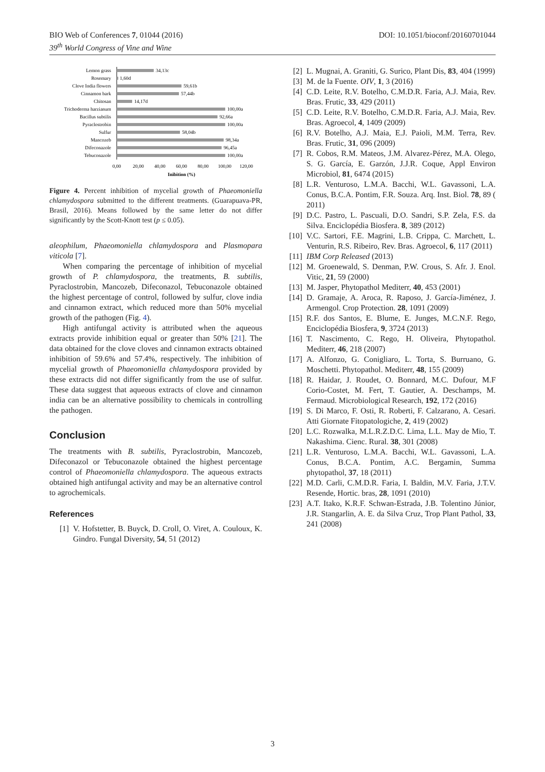DOI: 10.1051/bioconf/20160701044 BIO Web of Conferences 7, 01044 (2016)
39<sup>th</sup> World Congress of Vine and Wine
Lemon grass
Rosemary
Clove India flowers
Cinnamon bark
Chitosan
Trichoderma harzianum
Bacillus subtilis
Pyraclostrobin
Sulfur
Mancozeb
Difeconazole
Tebuconazole
34,13c
1,60d
59,61b
57,44b
14,17d
100,00a
92,66a
100,00a
58,04b
98,34a
96,45a
100,00a
0,00
20,00
40,00
60,00
80,00
100,00
120,00
Inibition (%)
Figure 4. Percent inhibition of mycelial growth of Phaeomoniella chlamydospora submitted to the different treatments. (Guarapuava-PR, Brasil, 2016). Means followed by the same letter do not differ significantly by the Scott-Knott test (p ≤ 0.05).
aleophilum, Phaeomoniella chlamydospora and Plasmopara viticola [7].
When comparing the percentage of inhibition of mycelial growth of P. chlamydospora, the treatments, B. subtilis, Pyraclostrobin, Mancozeb, Difeconazol, Tebuconazole obtained the highest percentage of control, followed by sulfur, clove india and cinnamon extract, which reduced more than 50% mycelial growth of the pathogen (Fig. 4).
High antifungal activity is attributed when the aqueous extracts provide inhibition equal or greater than 50% [21]. The data obtained for the clove cloves and cinnamon extracts obtained inhibition of 59.6% and 57.4%, respectively. The inhibition of mycelial growth of Phaeomoniella chlamydospora provided by these extracts did not differ significantly from the use of sulfur. These data suggest that aqueous extracts of clove and cinnamon india can be an alternative possibility to chemicals in controlling the pathogen.
Conclusion
The treatments with B. subtilis, Pyraclostrobin, Mancozeb, Difeconazol or Tebuconazole obtained the highest percentage control of Phaeomoniella chlamydospora. The aqueous extracts obtained high antifungal activity and may be an alternative control to agrochemicals.
References
[1] V. Hofstetter, B. Buyck, D. Croll, O. Viret, A. Couloux, K. Gindro. Fungal Diversity, 54, 51 (2012)
[2] L. Mugnai, A. Graniti, G. Surico, Plant Dis, 83, 404 (1999)
[3] M. de la Fuente. OIV, 1, 3 (2016)
[4] C.D. Leite, R.V. Botelho, C.M.D.R. Faria, A.J. Maia, Rev. Bras. Frutic, 33, 429 (2011)
[5] C.D. Leite, R.V. Botelho, C.M.D.R. Faria, A.J. Maia, Rev. Bras. Agroecol, 4, 1409 (2009)
[6] R.V. Botelho, A.J. Maia, E.J. Paioli, M.M. Terra, Rev. Bras. Frutic, 31, 096 (2009)
[7] R. Cobos, R.M. Mateos, J.M. Alvarez-Pérez, M.A. Olego, S. G. García, E. Garzón, J.J.R. Coque, Appl Environ Microbiol, 81, 6474 (2015)
[8] L.R. Venturoso, L.M.A. Bacchi, W.L. Gavassoni, L.A. Conus, B.C.A. Pontim, F.R. Souza. Arq. Inst. Biol. 78, 89 ( 2011)
[9] D.C. Pastro, L. Pascuali, D.O. Sandri, S.P. Zela, F.S. da Silva. Enciclopédia Biosfera. 8, 389 (2012)
[10] V.C. Sartori, F.E. Magrini, L.B. Crippa, C. Marchett, L. Venturin, R.S. Ribeiro, Rev. Bras. Agroecol, 6, 117 (2011)
[11] IBM Corp Released (2013)
[12] M. Groenewald, S. Denman, P.W. Crous, S. Afr. J. Enol. Vitic, 21, 59 (2000)
[13] M. Jasper, Phytopathol Mediterr, 40, 453 (2001)
[14] D. Gramaje, A. Aroca, R. Raposo, J. García-Jiménez, J. Armengol. Crop Protection. 28, 1091 (2009)
[15] R.F. dos Santos, E. Blume, E. Junges, M.C.N.F. Rego, Enciclopédia Biosfera, 9, 3724 (2013)
[16] T. Nascimento, C. Rego, H. Oliveira, Phytopathol. Mediterr, 46, 218 (2007)
[17] A. Alfonzo, G. Conigliaro, L. Torta, S. Burruano, G. Moschetti. Phytopathol. Mediterr, 48, 155 (2009)
[18] R. Haidar, J. Roudet, O. Bonnard, M.C. Dufour, M.F Corio-Costet, M. Fert, T. Gautier, A. Deschamps, M. Fermaud. Microbiological Research, 192, 172 (2016)
[19] S. Di Marco, F. Osti, R. Roberti, F. Calzarano, A. Cesari. Atti Giornate Fitopatologiche, 2, 419 (2002)
[20] L.C. Rozwalka, M.L.R.Z.D.C. Lima, L.L. May de Mio, T. Nakashima. Cienc. Rural. 38, 301 (2008)
[21] L.R. Venturoso, L.M.A. Bacchi, W.L. Gavassoni, L.A. Conus, B.C.A. Pontim, A.C. Bergamin, Summa phytopathol, 37, 18 (2011)
[22] M.D. Carli, C.M.D.R. Faria, I. Baldin, M.V. Faria, J.T.V. Resende, Hortic. bras, 28, 1091 (2010)
[23] A.T. Itako, K.R.F. Schwan-Estrada, J.B. Tolentino Júnior, J.R. Stangarlin, A. E. da Silva Cruz, Trop Plant Pathol, 33, 241 (2008)
3